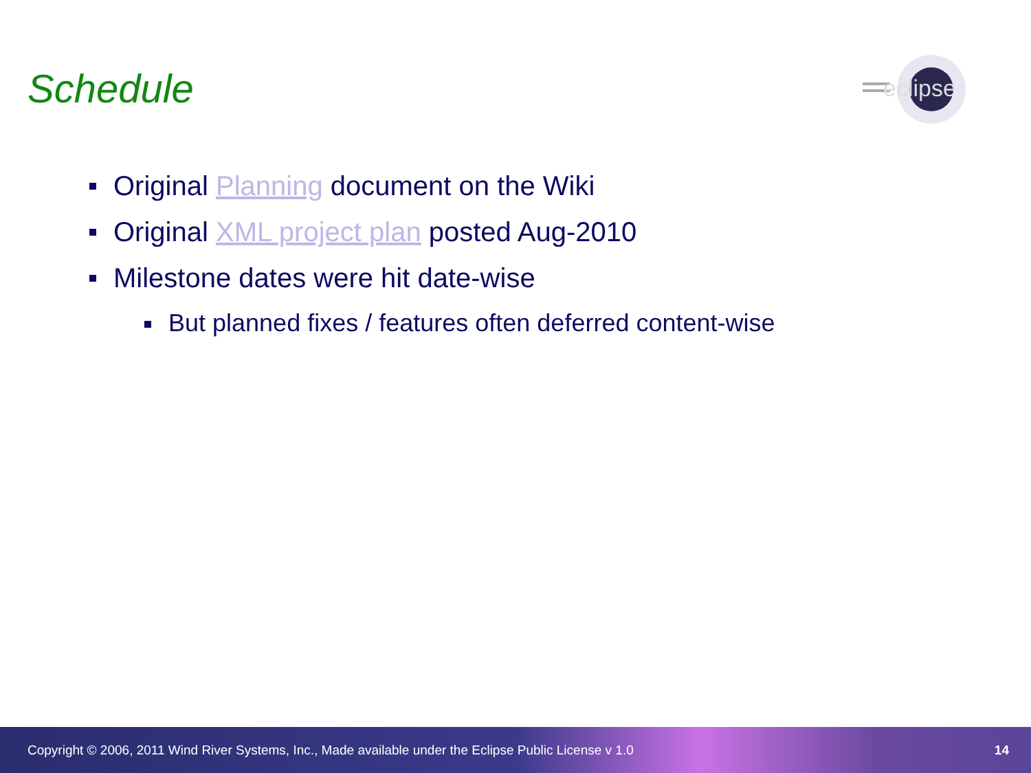Schedule
eclipse
Original Planning document on the Wiki
Original XML project plan posted Aug-2010
Milestone dates were hit date-wise
But planned fixes / features often deferred content-wise
Copyright © 2006, 2011 Wind River Systems, Inc., Made available under the Eclipse Public License v 1.0 14